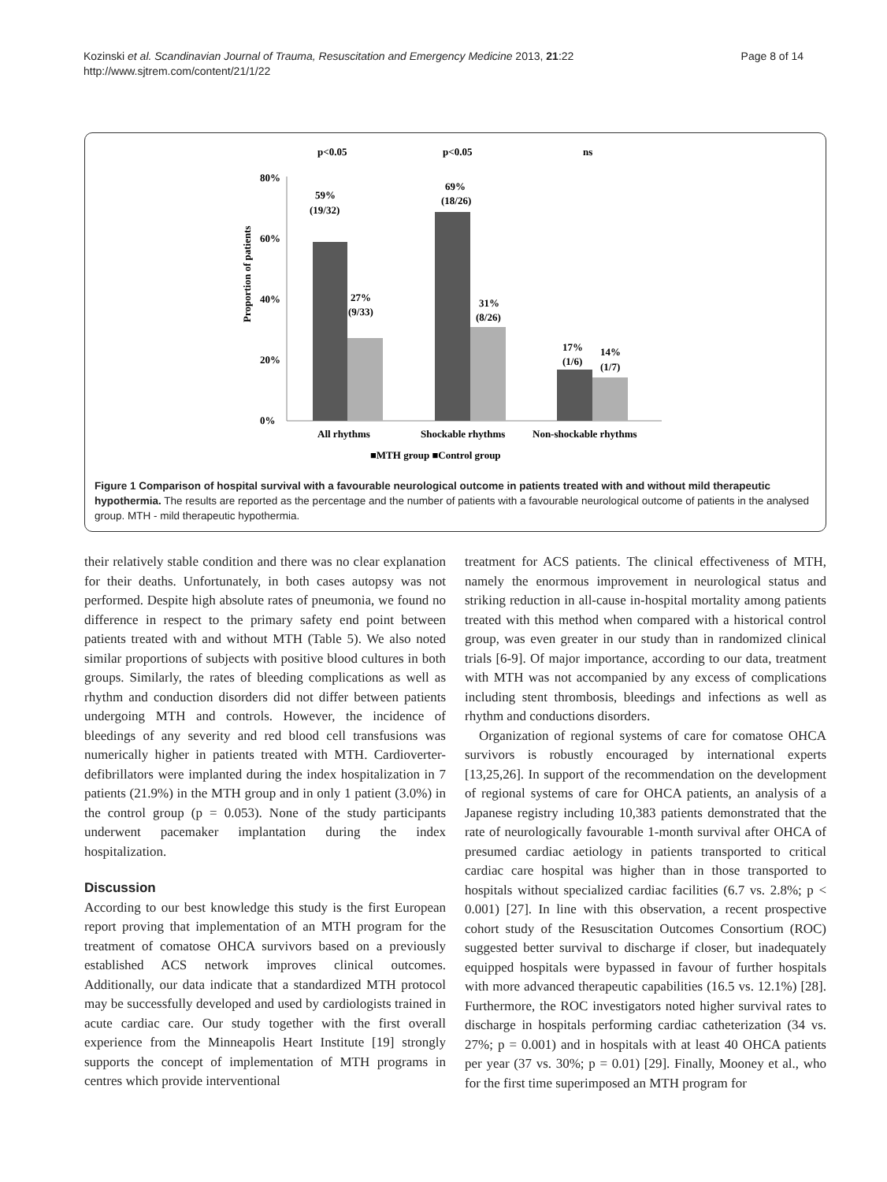Kozinski et al. Scandinavian Journal of Trauma, Resuscitation and Emergency Medicine 2013, 21:22
http://www.sjtrem.com/content/21/1/22
Page 8 of 14
p<0.05
p<0.05
ns
80%
60%
40%
20%
0%
Proportion of patients
59%
(19/32)
27%
(9/33)
69%
(18/26)
31%
(8/26)
17%
(1/6)
14%
(1/7)
All rhythms
Shockable rhythms
Non-shockable rhythms
■MTH group ■Control group
Figure 1 Comparison of hospital survival with a favourable neurological outcome in patients treated with and without mild therapeutic hypothermia. The results are reported as the percentage and the number of patients with a favourable neurological outcome of patients in the analysed group. MTH - mild therapeutic hypothermia.
their relatively stable condition and there was no clear explanation for their deaths. Unfortunately, in both cases autopsy was not performed. Despite high absolute rates of pneumonia, we found no difference in respect to the primary safety end point between patients treated with and without MTH (Table 5). We also noted similar proportions of subjects with positive blood cultures in both groups. Similarly, the rates of bleeding complications as well as rhythm and conduction disorders did not differ between patients undergoing MTH and controls. However, the incidence of bleedings of any severity and red blood cell transfusions was numerically higher in patients treated with MTH. Cardioverter-defibrillators were implanted during the index hospitalization in 7 patients (21.9%) in the MTH group and in only 1 patient (3.0%) in the control group (p = 0.053). None of the study participants underwent pacemaker implantation during the index hospitalization.
Discussion
According to our best knowledge this study is the first European report proving that implementation of an MTH program for the treatment of comatose OHCA survivors based on a previously established ACS network improves clinical outcomes. Additionally, our data indicate that a standardized MTH protocol may be successfully developed and used by cardiologists trained in acute cardiac care. Our study together with the first overall experience from the Minneapolis Heart Institute [19] strongly supports the concept of implementation of MTH programs in centres which provide interventional
treatment for ACS patients. The clinical effectiveness of MTH, namely the enormous improvement in neurological status and striking reduction in all-cause in-hospital mortality among patients treated with this method when compared with a historical control group, was even greater in our study than in randomized clinical trials [6-9]. Of major importance, according to our data, treatment with MTH was not accompanied by any excess of complications including stent thrombosis, bleedings and infections as well as rhythm and conductions disorders.
Organization of regional systems of care for comatose OHCA survivors is robustly encouraged by international experts [13,25,26]. In support of the recommendation on the development of regional systems of care for OHCA patients, an analysis of a Japanese registry including 10,383 patients demonstrated that the rate of neurologically favourable 1-month survival after OHCA of presumed cardiac aetiology in patients transported to critical cardiac care hospital was higher than in those transported to hospitals without specialized cardiac facilities (6.7 vs. 2.8%; p < 0.001) [27]. In line with this observation, a recent prospective cohort study of the Resuscitation Outcomes Consortium (ROC) suggested better survival to discharge if closer, but inadequately equipped hospitals were bypassed in favour of further hospitals with more advanced therapeutic capabilities (16.5 vs. 12.1%) [28]. Furthermore, the ROC investigators noted higher survival rates to discharge in hospitals performing cardiac catheterization (34 vs. 27%; p = 0.001) and in hospitals with at least 40 OHCA patients per year (37 vs. 30%; p = 0.01) [29]. Finally, Mooney et al., who for the first time superimposed an MTH program for